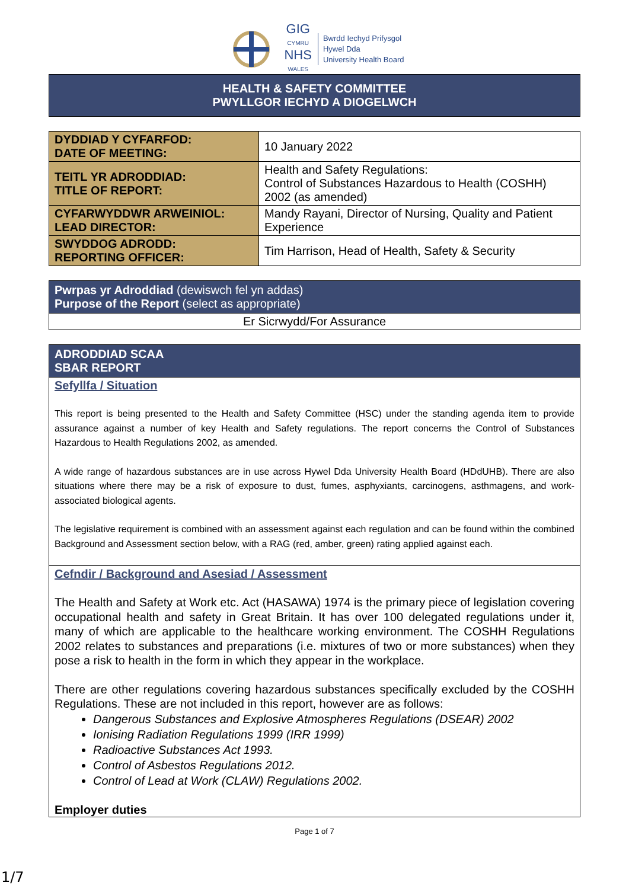GIG
CYMRU
NHS
WALES
Bwrdd Iechyd Prifysgol
Hywel Dda
University Health Board
HEALTH & SAFETY COMMITTEE
PWYLLGOR IECHYD A DIOGELWCH
| DYDDIAD Y CYFARFOD: DATE OF MEETING: | 10 January 2022 |
| TEITL YR ADRODDIAD: TITLE OF REPORT: | Health and Safety Regulations: Control of Substances Hazardous to Health (COSHH) 2002 (as amended) |
| CYFARWYDDWR ARWEINIOL: LEAD DIRECTOR: | Mandy Rayani, Director of Nursing, Quality and Patient Experience |
| SWYDDOG ADRODD: REPORTING OFFICER: | Tim Harrison, Head of Health, Safety & Security |
Pwrpas yr Adroddiad (dewiswch fel yn addas)
Purpose of the Report (select as appropriate)
Er Sicrwydd/For Assurance
ADRODDIAD SCAA
SBAR REPORT
Sefyllfa / Situation
This report is being presented to the Health and Safety Committee (HSC) under the standing agenda item to provide assurance against a number of key Health and Safety regulations. The report concerns the Control of Substances Hazardous to Health Regulations 2002, as amended.
A wide range of hazardous substances are in use across Hywel Dda University Health Board (HDdUHB). There are also situations where there may be a risk of exposure to dust, fumes, asphyxiants, carcinogens, asthmagens, and work-associated biological agents.
The legislative requirement is combined with an assessment against each regulation and can be found within the combined Background and Assessment section below, with a RAG (red, amber, green) rating applied against each.
Cefndir / Background and Asesiad / Assessment
The Health and Safety at Work etc. Act (HASAWA) 1974 is the primary piece of legislation covering occupational health and safety in Great Britain. It has over 100 delegated regulations under it, many of which are applicable to the healthcare working environment. The COSHH Regulations 2002 relates to substances and preparations (i.e. mixtures of two or more substances) when they pose a risk to health in the form in which they appear in the workplace.
There are other regulations covering hazardous substances specifically excluded by the COSHH Regulations. These are not included in this report, however are as follows:
Dangerous Substances and Explosive Atmospheres Regulations (DSEAR) 2002
Ionising Radiation Regulations 1999 (IRR 1999)
Radioactive Substances Act 1993.
Control of Asbestos Regulations 2012.
Control of Lead at Work (CLAW) Regulations 2002.
Employer duties
Page 1 of 7
1/7